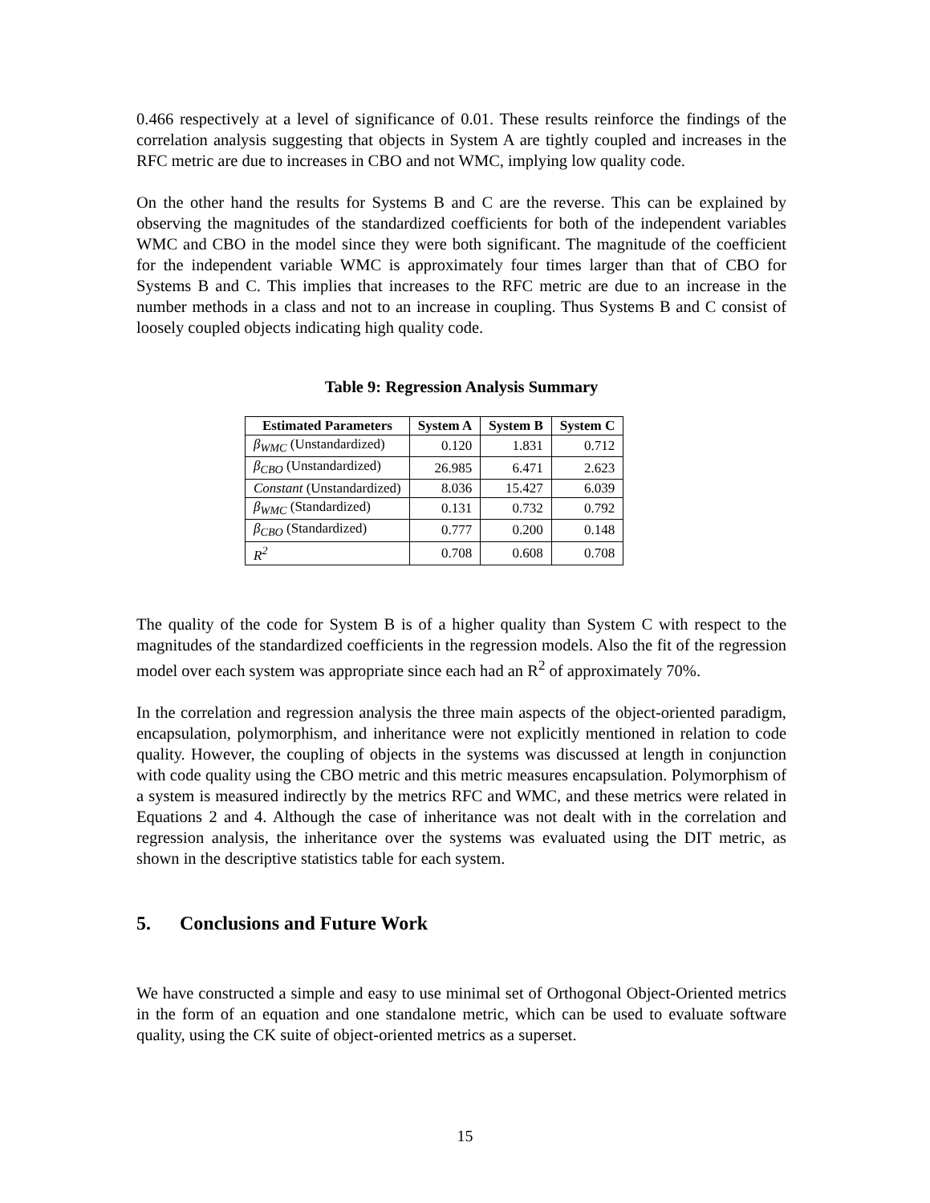0.466 respectively at a level of significance of 0.01. These results reinforce the findings of the correlation analysis suggesting that objects in System A are tightly coupled and increases in the RFC metric are due to increases in CBO and not WMC, implying low quality code.
On the other hand the results for Systems B and C are the reverse. This can be explained by observing the magnitudes of the standardized coefficients for both of the independent variables WMC and CBO in the model since they were both significant. The magnitude of the coefficient for the independent variable WMC is approximately four times larger than that of CBO for Systems B and C. This implies that increases to the RFC metric are due to an increase in the number methods in a class and not to an increase in coupling. Thus Systems B and C consist of loosely coupled objects indicating high quality code.
Table 9: Regression Analysis Summary
| Estimated Parameters | System A | System B | System C |
| --- | --- | --- | --- |
| β<sub>WMC</sub> (Unstandardized) | 0.120 | 1.831 | 0.712 |
| β<sub>CBO</sub> (Unstandardized) | 26.985 | 6.471 | 2.623 |
| Constant (Unstandardized) | 8.036 | 15.427 | 6.039 |
| β<sub>WMC</sub> (Standardized) | 0.131 | 0.732 | 0.792 |
| β<sub>CBO</sub> (Standardized) | 0.777 | 0.200 | 0.148 |
| R<sup>2</sup> | 0.708 | 0.608 | 0.708 |
The quality of the code for System B is of a higher quality than System C with respect to the magnitudes of the standardized coefficients in the regression models. Also the fit of the regression model over each system was appropriate since each had an R<sup>2</sup> of approximately 70%.
In the correlation and regression analysis the three main aspects of the object-oriented paradigm, encapsulation, polymorphism, and inheritance were not explicitly mentioned in relation to code quality. However, the coupling of objects in the systems was discussed at length in conjunction with code quality using the CBO metric and this metric measures encapsulation. Polymorphism of a system is measured indirectly by the metrics RFC and WMC, and these metrics were related in Equations 2 and 4. Although the case of inheritance was not dealt with in the correlation and regression analysis, the inheritance over the systems was evaluated using the DIT metric, as shown in the descriptive statistics table for each system.
5. Conclusions and Future Work
We have constructed a simple and easy to use minimal set of Orthogonal Object-Oriented metrics in the form of an equation and one standalone metric, which can be used to evaluate software quality, using the CK suite of object-oriented metrics as a superset.
15